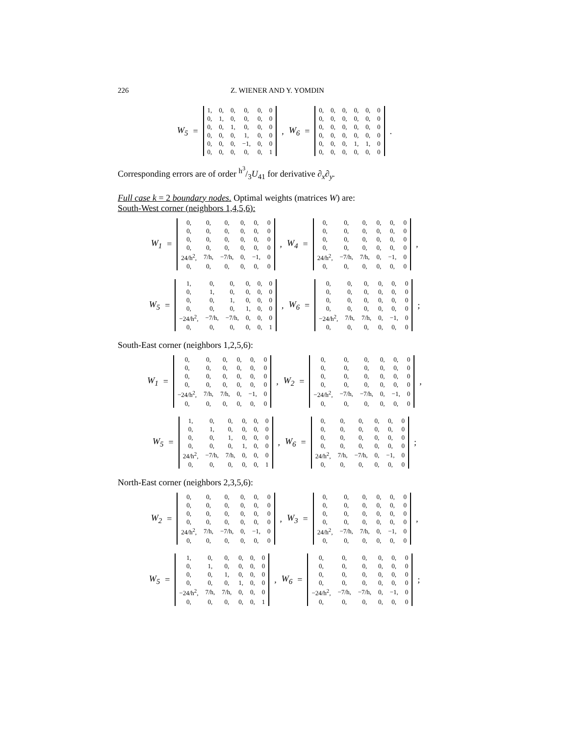226 Z. WIENER AND Y. YOMDIN
W<sub>5</sub> =
| 1, | 0, | 0, | 0, | 0, | 0 |
| 0, | 1, | 0, | 0, | 0, | 0 |
| 0, | 0, | 1, | 0, | 0, | 0 |
| 0, | 0, | 0, | 1, | 0, | 0 |
| 0, | 0, | 0, | −1, | 0, | 0 |
| 0, | 0, | 0, | 0, | 0, | 1 |
, W<sub>6</sub> =
| 0, | 0, | 0, | 0, | 0, | 0 |
| 0, | 0, | 0, | 0, | 0, | 0 |
| 0, | 0, | 0, | 0, | 0, | 0 |
| 0, | 0, | 0, | 0, | 0, | 0 |
| 0, | 0, | 0, | 1, | 1, | 0 |
| 0, | 0, | 0, | 0, | 0, | 0 |
.
Corresponding errors are of order h<sup>3</sup>/3U<sub>41</sub> for derivative ∂<sub>x</sub>∂<sub>y</sub>.
Full case k = 2 boundary nodes. Optimal weights (matrices W) are:
South-West corner (neighbors 1,4,5,6):
W<sub>1</sub> =
| 0, | 0, | 0, | 0, | 0, | 0 |
| 0, | 0, | 0, | 0, | 0, | 0 |
| 0, | 0, | 0, | 0, | 0, | 0 |
| 0, | 0, | 0, | 0, | 0, | 0 |
| 24/h<sup>2</sup>, | 7/h, | −7/h, | 0, | −1, | 0 |
| 0, | 0, | 0, | 0, | 0, | 0 |
, W<sub>4</sub> =
| 0, | 0, | 0, | 0, | 0, | 0 |
| 0, | 0, | 0, | 0, | 0, | 0 |
| 0, | 0, | 0, | 0, | 0, | 0 |
| 0, | 0, | 0, | 0, | 0, | 0 |
| 24/h<sup>2</sup>, | −7/h, | 7/h, | 0, | −1, | 0 |
| 0, | 0, | 0, | 0, | 0, | 0 |
,
W<sub>5</sub> =
| 1, | 0, | 0, | 0, | 0, | 0 |
| 0, | 1, | 0, | 0, | 0, | 0 |
| 0, | 0, | 1, | 0, | 0, | 0 |
| 0, | 0, | 0, | 1, | 0, | 0 |
| −24/h<sup>2</sup>, | −7/h, | −7/h, | 0, | 0, | 0 |
| 0, | 0, | 0, | 0, | 0, | 1 |
, W<sub>6</sub> =
| 0, | 0, | 0, | 0, | 0, | 0 |
| 0, | 0, | 0, | 0, | 0, | 0 |
| 0, | 0, | 0, | 0, | 0, | 0 |
| 0, | 0, | 0, | 0, | 0, | 0 |
| −24/h<sup>2</sup>, | 7/h, | 7/h, | 0, | −1, | 0 |
| 0, | 0, | 0, | 0, | 0, | 0 |
;
South-East corner (neighbors 1,2,5,6):
W<sub>1</sub> =
| 0, | 0, | 0, | 0, | 0, | 0 |
| 0, | 0, | 0, | 0, | 0, | 0 |
| 0, | 0, | 0, | 0, | 0, | 0 |
| 0, | 0, | 0, | 0, | 0, | 0 |
| −24/h<sup>2</sup>, | 7/h, | 7/h, | 0, | −1, | 0 |
| 0, | 0, | 0, | 0, | 0, | 0 |
, W<sub>2</sub> =
| 0, | 0, | 0, | 0, | 0, | 0 |
| 0, | 0, | 0, | 0, | 0, | 0 |
| 0, | 0, | 0, | 0, | 0, | 0 |
| 0, | 0, | 0, | 0, | 0, | 0 |
| −24/h<sup>2</sup>, | −7/h, | −7/h, | 0, | −1, | 0 |
| 0, | 0, | 0, | 0, | 0, | 0 |
,
W<sub>5</sub> =
| 1, | 0, | 0, | 0, | 0, | 0 |
| 0, | 1, | 0, | 0, | 0, | 0 |
| 0, | 0, | 1, | 0, | 0, | 0 |
| 0, | 0, | 0, | 1, | 0, | 0 |
| 24/h<sup>2</sup>, | −7/h, | 7/h, | 0, | 0, | 0 |
| 0, | 0, | 0, | 0, | 0, | 1 |
, W<sub>6</sub> =
| 0, | 0, | 0, | 0, | 0, | 0 |
| 0, | 0, | 0, | 0, | 0, | 0 |
| 0, | 0, | 0, | 0, | 0, | 0 |
| 0, | 0, | 0, | 0, | 0, | 0 |
| 24/h<sup>2</sup>, | 7/h, | −7/h, | 0, | −1, | 0 |
| 0, | 0, | 0, | 0, | 0, | 0 |
;
North-East corner (neighbors 2,3,5,6):
W<sub>2</sub> =
| 0, | 0, | 0, | 0, | 0, | 0 |
| 0, | 0, | 0, | 0, | 0, | 0 |
| 0, | 0, | 0, | 0, | 0, | 0 |
| 0, | 0, | 0, | 0, | 0, | 0 |
| 24/h<sup>2</sup>, | 7/h, | −7/h, | 0, | −1, | 0 |
| 0, | 0, | 0, | 0, | 0, | 0 |
, W<sub>3</sub> =
| 0, | 0, | 0, | 0, | 0, | 0 |
| 0, | 0, | 0, | 0, | 0, | 0 |
| 0, | 0, | 0, | 0, | 0, | 0 |
| 0, | 0, | 0, | 0, | 0, | 0 |
| 24/h<sup>2</sup>, | −7/h, | 7/h, | 0, | −1, | 0 |
| 0, | 0, | 0, | 0, | 0, | 0 |
,
W<sub>5</sub> =
| 1, | 0, | 0, | 0, | 0, | 0 |
| 0, | 1, | 0, | 0, | 0, | 0 |
| 0, | 0, | 1, | 0, | 0, | 0 |
| 0, | 0, | 0, | 1, | 0, | 0 |
| −24/h<sup>2</sup>, | 7/h, | 7/h, | 0, | 0, | 0 |
| 0, | 0, | 0, | 0, | 0, | 1 |
, W<sub>6</sub> =
| 0, | 0, | 0, | 0, | 0, | 0 |
| 0, | 0, | 0, | 0, | 0, | 0 |
| 0, | 0, | 0, | 0, | 0, | 0 |
| 0, | 0, | 0, | 0, | 0, | 0 |
| −24/h<sup>2</sup>, | −7/h, | −7/h, | 0, | −1, | 0 |
| 0, | 0, | 0, | 0, | 0, | 0 |
;